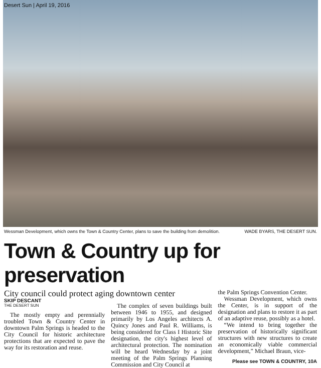Desert Sun | April 19, 2016
Wessman Development, which owns the Town & Country Center, plans to save the building from demolition. WADE BYARS, THE DESERT SUN.
Town & Country up for preservation
City council could protect aging downtown center
SKIP DESCANT
THE DESERT SUN
The mostly empty and perennially troubled Town & Country Center in downtown Palm Springs is headed to the City Council for historic architecture protections that are expected to pave the way for its restoration and reuse.
The complex of seven buildings built between 1946 to 1955, and designed primarily by Los Angeles architects A. Quincy Jones and Paul R. Williams, is being considered for Class I Historic Site designation, the city's highest level of architectural protection. The nomination will be heard Wednesday by a joint meeting of the Palm Springs Planning Commission and City Council at
the Palm Springs Convention Center.
Wessman Development, which owns the Center, is in support of the designation and plans to restore it as part of an adaptive reuse, possibly as a hotel.
“We intend to bring together the preservation of historically significant structures with new structures to create an economically viable commercial development,” Michael Braun, vice-
Please see TOWN & COUNTRY, 10A